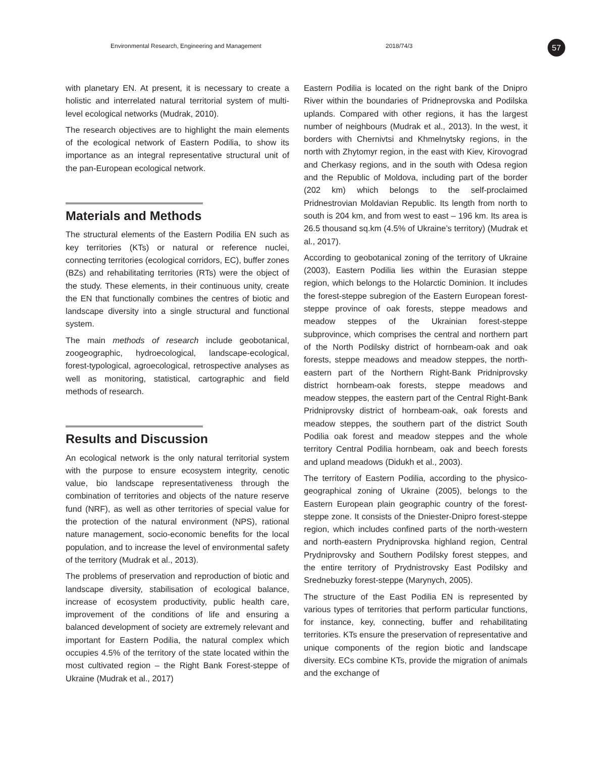Environmental Research, Engineering and Management 2018/74/3 57
with planetary EN. At present, it is necessary to create a holistic and interrelated natural territorial system of multi-level ecological networks (Mudrak, 2010).
The research objectives are to highlight the main elements of the ecological network of Eastern Podilia, to show its importance as an integral representative structural unit of the pan-European ecological network.
Materials and Methods
The structural elements of the Eastern Podilia EN such as key territories (KTs) or natural or reference nuclei, connecting territories (ecological corridors, EC), buffer zones (BZs) and rehabilitating territories (RTs) were the object of the study. These elements, in their continuous unity, create the EN that functionally combines the centres of biotic and landscape diversity into a single structural and functional system.
The main methods of research include geobotanical, zoogeographic, hydroecological, landscape-ecological, forest-typological, agroecological, retrospective analyses as well as monitoring, statistical, cartographic and field methods of research.
Results and Discussion
An ecological network is the only natural territorial system with the purpose to ensure ecosystem integrity, cenotic value, bio landscape representativeness through the combination of territories and objects of the nature reserve fund (NRF), as well as other territories of special value for the protection of the natural environment (NPS), rational nature management, socio-economic benefits for the local population, and to increase the level of environmental safety of the territory (Mudrak et al., 2013).
The problems of preservation and reproduction of biotic and landscape diversity, stabilisation of ecological balance, increase of ecosystem productivity, public health care, improvement of the conditions of life and ensuring a balanced development of society are extremely relevant and important for Eastern Podilia, the natural complex which occupies 4.5% of the territory of the state located within the most cultivated region – the Right Bank Forest-steppe of Ukraine (Mudrak et al., 2017)
Eastern Podilia is located on the right bank of the Dnipro River within the boundaries of Pridneprovska and Podilska uplands. Compared with other regions, it has the largest number of neighbours (Mudrak et al., 2013). In the west, it borders with Chernivtsi and Khmelnytsky regions, in the north with Zhytomyr region, in the east with Kiev, Kirovograd and Cherkasy regions, and in the south with Odesa region and the Republic of Moldova, including part of the border (202 km) which belongs to the self-proclaimed Pridnestrovian Moldavian Republic. Its length from north to south is 204 km, and from west to east – 196 km. Its area is 26.5 thousand sq.km (4.5% of Ukraine’s territory) (Mudrak et al., 2017).
According to geobotanical zoning of the territory of Ukraine (2003), Eastern Podilia lies within the Eurasian steppe region, which belongs to the Holarctic Dominion. It includes the forest-steppe subregion of the Eastern European forest-steppe province of oak forests, steppe meadows and meadow steppes of the Ukrainian forest-steppe subprovince, which comprises the central and northern part of the North Podilsky district of hornbeam-oak and oak forests, steppe meadows and meadow steppes, the north-eastern part of the Northern Right-Bank Pridniprovsky district hornbeam-oak forests, steppe meadows and meadow steppes, the eastern part of the Central Right-Bank Pridniprovsky district of hornbeam-oak, oak forests and meadow steppes, the southern part of the district South Podilia oak forest and meadow steppes and the whole territory Central Podilia hornbeam, oak and beech forests and upland meadows (Didukh et al., 2003).
The territory of Eastern Podilia, according to the physico-geographical zoning of Ukraine (2005), belongs to the Eastern European plain geographic country of the forest-steppe zone. It consists of the Dniester-Dnipro forest-steppe region, which includes confined parts of the north-western and north-eastern Prydniprovska highland region, Central Prydniprovsky and Southern Podilsky forest steppes, and the entire territory of Prydnistrovsky East Podilsky and Srednebuzky forest-steppe (Marynych, 2005).
The structure of the East Podilia EN is represented by various types of territories that perform particular functions, for instance, key, connecting, buffer and rehabilitating territories. KTs ensure the preservation of representative and unique components of the region biotic and landscape diversity. ECs combine KTs, provide the migration of animals and the exchange of